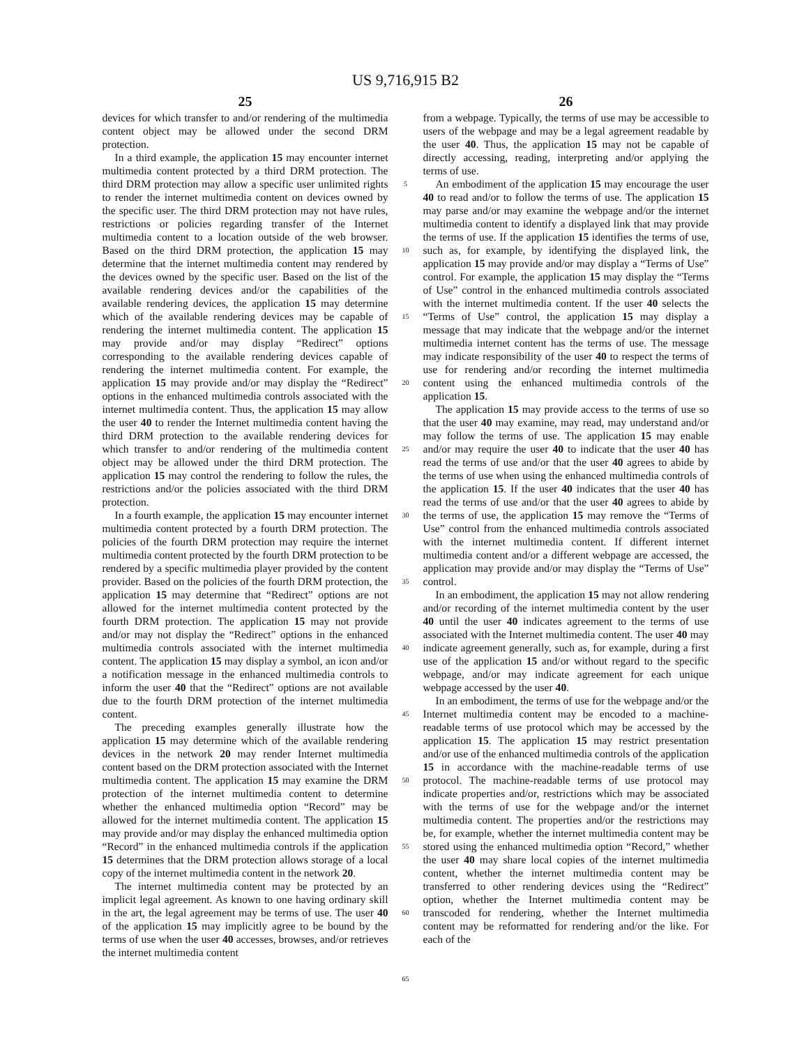US 9,716,915 B2
25 26
devices for which transfer to and/or rendering of the multimedia content object may be allowed under the second DRM protection.
In a third example, the application 15 may encounter internet multimedia content protected by a third DRM protection. The third DRM protection may allow a specific user unlimited rights to render the internet multimedia content on devices owned by the specific user. The third DRM protection may not have rules, restrictions or policies regarding transfer of the Internet multimedia content to a location outside of the web browser. Based on the third DRM protection, the application 15 may determine that the internet multimedia content may rendered by the devices owned by the specific user. Based on the list of the available rendering devices and/or the capabilities of the available rendering devices, the application 15 may determine which of the available rendering devices may be capable of rendering the internet multimedia content. The application 15 may provide and/or may display “Redirect” options corresponding to the available rendering devices capable of rendering the internet multimedia content. For example, the application 15 may provide and/or may display the “Redirect” options in the enhanced multimedia controls associated with the internet multimedia content. Thus, the application 15 may allow the user 40 to render the Internet multimedia content having the third DRM protection to the available rendering devices for which transfer to and/or rendering of the multimedia content object may be allowed under the third DRM protection. The application 15 may control the rendering to follow the rules, the restrictions and/or the policies associated with the third DRM protection.
In a fourth example, the application 15 may encounter internet multimedia content protected by a fourth DRM protection. The policies of the fourth DRM protection may require the internet multimedia content protected by the fourth DRM protection to be rendered by a specific multimedia player provided by the content provider. Based on the policies of the fourth DRM protection, the application 15 may determine that “Redirect” options are not allowed for the internet multimedia content protected by the fourth DRM protection. The application 15 may not provide and/or may not display the “Redirect” options in the enhanced multimedia controls associated with the internet multimedia content. The application 15 may display a symbol, an icon and/or a notification message in the enhanced multimedia controls to inform the user 40 that the “Redirect” options are not available due to the fourth DRM protection of the internet multimedia content.
The preceding examples generally illustrate how the application 15 may determine which of the available rendering devices in the network 20 may render Internet multimedia content based on the DRM protection associated with the Internet multimedia content. The application 15 may examine the DRM protection of the internet multimedia content to determine whether the enhanced multimedia option “Record” may be allowed for the internet multimedia content. The application 15 may provide and/or may display the enhanced multimedia option “Record” in the enhanced multimedia controls if the application 15 determines that the DRM protection allows storage of a local copy of the internet multimedia content in the network 20.
The internet multimedia content may be protected by an implicit legal agreement. As known to one having ordinary skill in the art, the legal agreement may be terms of use. The user 40 of the application 15 may implicitly agree to be bound by the terms of use when the user 40 accesses, browses, and/or retrieves the internet multimedia content
5
10
15
20
25
30
35
40
45
50
55
60
65
from a webpage. Typically, the terms of use may be accessible to users of the webpage and may be a legal agreement readable by the user 40. Thus, the application 15 may not be capable of directly accessing, reading, interpreting and/or applying the terms of use.
An embodiment of the application 15 may encourage the user 40 to read and/or to follow the terms of use. The application 15 may parse and/or may examine the webpage and/or the internet multimedia content to identify a displayed link that may provide the terms of use. If the application 15 identifies the terms of use, such as, for example, by identifying the displayed link, the application 15 may provide and/or may display a “Terms of Use” control. For example, the application 15 may display the “Terms of Use” control in the enhanced multimedia controls associated with the internet multimedia content. If the user 40 selects the “Terms of Use” control, the application 15 may display a message that may indicate that the webpage and/or the internet multimedia internet content has the terms of use. The message may indicate responsibility of the user 40 to respect the terms of use for rendering and/or recording the internet multimedia content using the enhanced multimedia controls of the application 15.
The application 15 may provide access to the terms of use so that the user 40 may examine, may read, may understand and/or may follow the terms of use. The application 15 may enable and/or may require the user 40 to indicate that the user 40 has read the terms of use and/or that the user 40 agrees to abide by the terms of use when using the enhanced multimedia controls of the application 15. If the user 40 indicates that the user 40 has read the terms of use and/or that the user 40 agrees to abide by the terms of use, the application 15 may remove the “Terms of Use” control from the enhanced multimedia controls associated with the internet multimedia content. If different internet multimedia content and/or a different webpage are accessed, the application may provide and/or may display the “Terms of Use” control.
In an embodiment, the application 15 may not allow rendering and/or recording of the internet multimedia content by the user 40 until the user 40 indicates agreement to the terms of use associated with the Internet multimedia content. The user 40 may indicate agreement generally, such as, for example, during a first use of the application 15 and/or without regard to the specific webpage, and/or may indicate agreement for each unique webpage accessed by the user 40.
In an embodiment, the terms of use for the webpage and/or the Internet multimedia content may be encoded to a machine-readable terms of use protocol which may be accessed by the application 15. The application 15 may restrict presentation and/or use of the enhanced multimedia controls of the application 15 in accordance with the machine-readable terms of use protocol. The machine-readable terms of use protocol may indicate properties and/or, restrictions which may be associated with the terms of use for the webpage and/or the internet multimedia content. The properties and/or the restrictions may be, for example, whether the internet multimedia content may be stored using the enhanced multimedia option “Record,” whether the user 40 may share local copies of the internet multimedia content, whether the internet multimedia content may be transferred to other rendering devices using the “Redirect” option, whether the Internet multimedia content may be transcoded for rendering, whether the Internet multimedia content may be reformatted for rendering and/or the like. For each of the